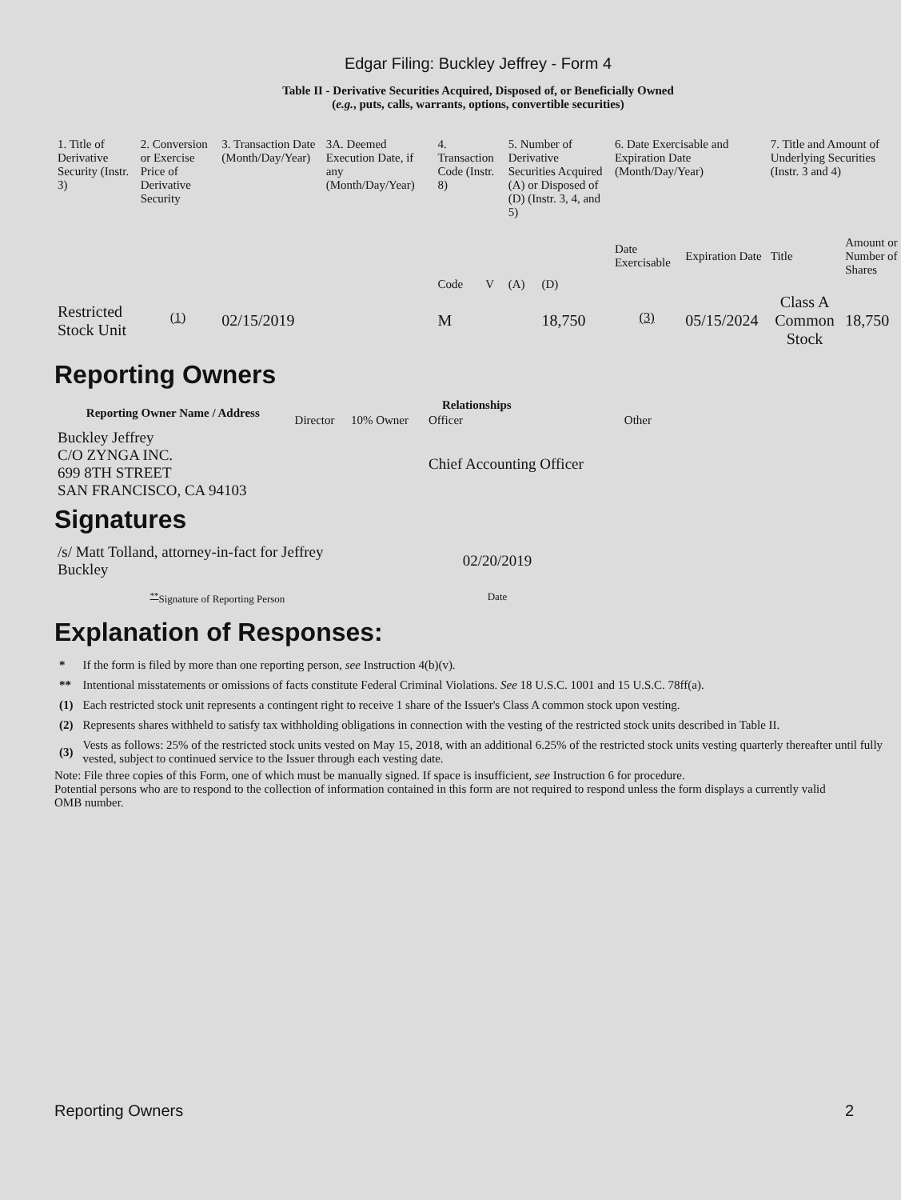Edgar Filing: Buckley Jeffrey - Form 4
Table II - Derivative Securities Acquired, Disposed of, or Beneficially Owned
(e.g., puts, calls, warrants, options, convertible securities)
| 1. Title of Derivative Security (Instr. 3) | 2. Conversion or Exercise Price of Derivative Security | 3. Transaction Date (Month/Day/Year) | 3A. Deemed Execution Date, if any (Month/Day/Year) | 4. Transaction Code (Instr. 8) | | 5. Number of Derivative Securities Acquired (A) or Disposed of (D) (Instr. 3, 4, and 5) | | 6. Date Exercisable and Expiration Date (Month/Day/Year) | | 7. Title and Amount of Underlying Securities (Instr. 3 and 4) | |
| | | | | Code | V | (A) | (D) | Date Exercisable | Expiration Date | Title | Amount or Number of Shares |
| Restricted Stock Unit | <sup>(1)</sup> | 02/15/2019 | | M | | | 18,750 | <sup>(3)</sup> | 05/15/2024 | Class A Common Stock | 18,750 |
Reporting Owners
| Reporting Owner Name / Address | Relationships | | | |
| --- | --- | --- | --- | --- |
| | Director | 10% Owner | Officer | Other |
| Buckley Jeffrey C/O ZYNGA INC. 699 8TH STREET SAN FRANCISCO, CA 94103 | | | Chief Accounting Officer | |
Signatures
| /s/ Matt Tolland, attorney-in-fact for Jeffrey Buckley | 02/20/2019 |
| <sup>**</sup> Signature of Reporting Person | Date |
Explanation of Responses:
| * | If the form is filed by more than one reporting person, see Instruction 4(b)(v). |
| ** | Intentional misstatements or omissions of facts constitute Federal Criminal Violations. See 18 U.S.C. 1001 and 15 U.S.C. 78ff(a). |
| (1) | Each restricted stock unit represents a contingent right to receive 1 share of the Issuer's Class A common stock upon vesting. |
| (2) | Represents shares withheld to satisfy tax withholding obligations in connection with the vesting of the restricted stock units described in Table II. |
| (3) | Vests as follows: 25% of the restricted stock units vested on May 15, 2018, with an additional 6.25% of the restricted stock units vesting quarterly thereafter until fully vested, subject to continued service to the Issuer through each vesting date. |
Note: File three copies of this Form, one of which must be manually signed. If space is insufficient, see Instruction 6 for procedure.
Potential persons who are to respond to the collection of information contained in this form are not required to respond unless the form displays a currently valid OMB number.
Reporting Owners 2